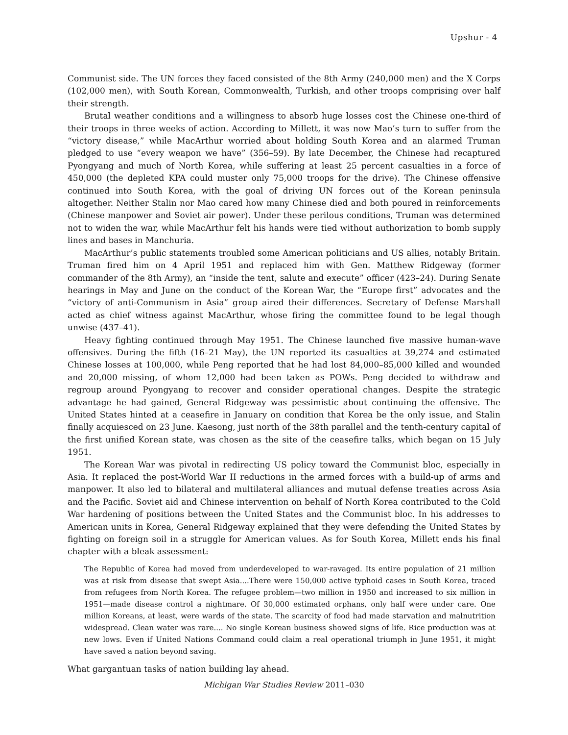Upshur - 4
Communist side. The UN forces they faced consisted of the 8th Army (240,000 men) and the X Corps (102,000 men), with South Korean, Commonwealth, Turkish, and other troops comprising over half their strength.
Brutal weather conditions and a willingness to absorb huge losses cost the Chinese one-third of their troops in three weeks of action. According to Millett, it was now Mao’s turn to suffer from the “victory disease,” while MacArthur worried about holding South Korea and an alarmed Truman pledged to use “every weapon we have” (356–59). By late December, the Chinese had recaptured Pyongyang and much of North Korea, while suffering at least 25 percent casualties in a force of 450,000 (the depleted KPA could muster only 75,000 troops for the drive). The Chinese offensive continued into South Korea, with the goal of driving UN forces out of the Korean peninsula altogether. Neither Stalin nor Mao cared how many Chinese died and both poured in reinforcements (Chinese manpower and Soviet air power). Under these perilous conditions, Truman was determined not to widen the war, while MacArthur felt his hands were tied without authorization to bomb supply lines and bases in Manchuria.
MacArthur’s public statements troubled some American politicians and US allies, notably Britain. Truman fired him on 4 April 1951 and replaced him with Gen. Matthew Ridgeway (former commander of the 8th Army), an “inside the tent, salute and execute” officer (423–24). During Senate hearings in May and June on the conduct of the Korean War, the “Europe first” advocates and the “victory of anti-Communism in Asia” group aired their differences. Secretary of Defense Marshall acted as chief witness against MacArthur, whose firing the committee found to be legal though unwise (437–41).
Heavy fighting continued through May 1951. The Chinese launched five massive human-wave offensives. During the fifth (16–21 May), the UN reported its casualties at 39,274 and estimated Chinese losses at 100,000, while Peng reported that he had lost 84,000–85,000 killed and wounded and 20,000 missing, of whom 12,000 had been taken as POWs. Peng decided to withdraw and regroup around Pyongyang to recover and consider operational changes. Despite the strategic advantage he had gained, General Ridgeway was pessimistic about continuing the offensive. The United States hinted at a ceasefire in January on condition that Korea be the only issue, and Stalin finally acquiesced on 23 June. Kaesong, just north of the 38th parallel and the tenth-century capital of the first unified Korean state, was chosen as the site of the ceasefire talks, which began on 15 July 1951.
The Korean War was pivotal in redirecting US policy toward the Communist bloc, especially in Asia. It replaced the post-World War II reductions in the armed forces with a build-up of arms and manpower. It also led to bilateral and multilateral alliances and mutual defense treaties across Asia and the Pacific. Soviet aid and Chinese intervention on behalf of North Korea contributed to the Cold War hardening of positions between the United States and the Communist bloc. In his addresses to American units in Korea, General Ridgeway explained that they were defending the United States by fighting on foreign soil in a struggle for American values. As for South Korea, Millett ends his final chapter with a bleak assessment:
The Republic of Korea had moved from underdeveloped to war-ravaged. Its entire population of 21 million was at risk from disease that swept Asia....There were 150,000 active typhoid cases in South Korea, traced from refugees from North Korea. The refugee problem—two million in 1950 and increased to six million in 1951—made disease control a nightmare. Of 30,000 estimated orphans, only half were under care. One million Koreans, at least, were wards of the state. The scarcity of food had made starvation and malnutrition widespread. Clean water was rare.... No single Korean business showed signs of life. Rice production was at new lows. Even if United Nations Command could claim a real operational triumph in June 1951, it might have saved a nation beyond saving.
What gargantuan tasks of nation building lay ahead.
Michigan War Studies Review 2011–030